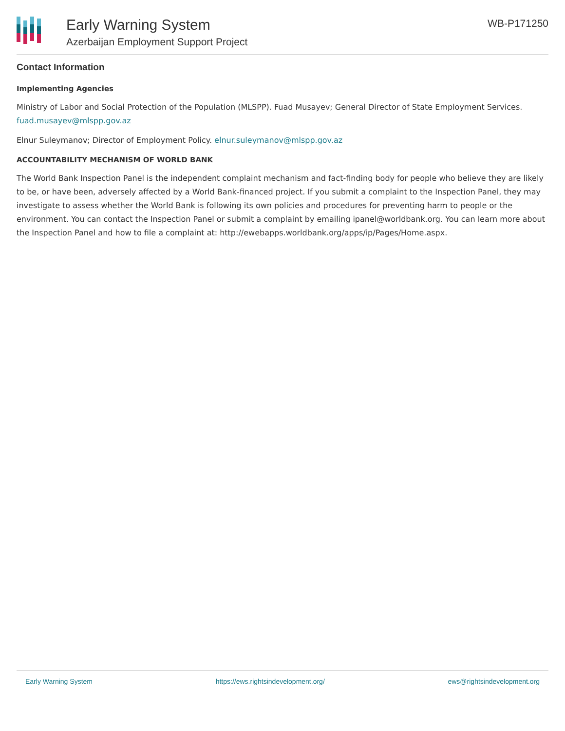Early Warning System
Azerbaijan Employment Support Project
WB-P171250
Contact Information
Implementing Agencies
Ministry of Labor and Social Protection of the Population (MLSPP). Fuad Musayev; General Director of State Employment Services. fuad.musayev@mlspp.gov.az
Elnur Suleymanov; Director of Employment Policy. elnur.suleymanov@mlspp.gov.az
ACCOUNTABILITY MECHANISM OF WORLD BANK
The World Bank Inspection Panel is the independent complaint mechanism and fact-finding body for people who believe they are likely to be, or have been, adversely affected by a World Bank-financed project. If you submit a complaint to the Inspection Panel, they may investigate to assess whether the World Bank is following its own policies and procedures for preventing harm to people or the environment. You can contact the Inspection Panel or submit a complaint by emailing ipanel@worldbank.org. You can learn more about the Inspection Panel and how to file a complaint at: http://ewebapps.worldbank.org/apps/ip/Pages/Home.aspx.
Early Warning System https://ews.rightsindevelopment.org/ ews@rightsindevelopment.org